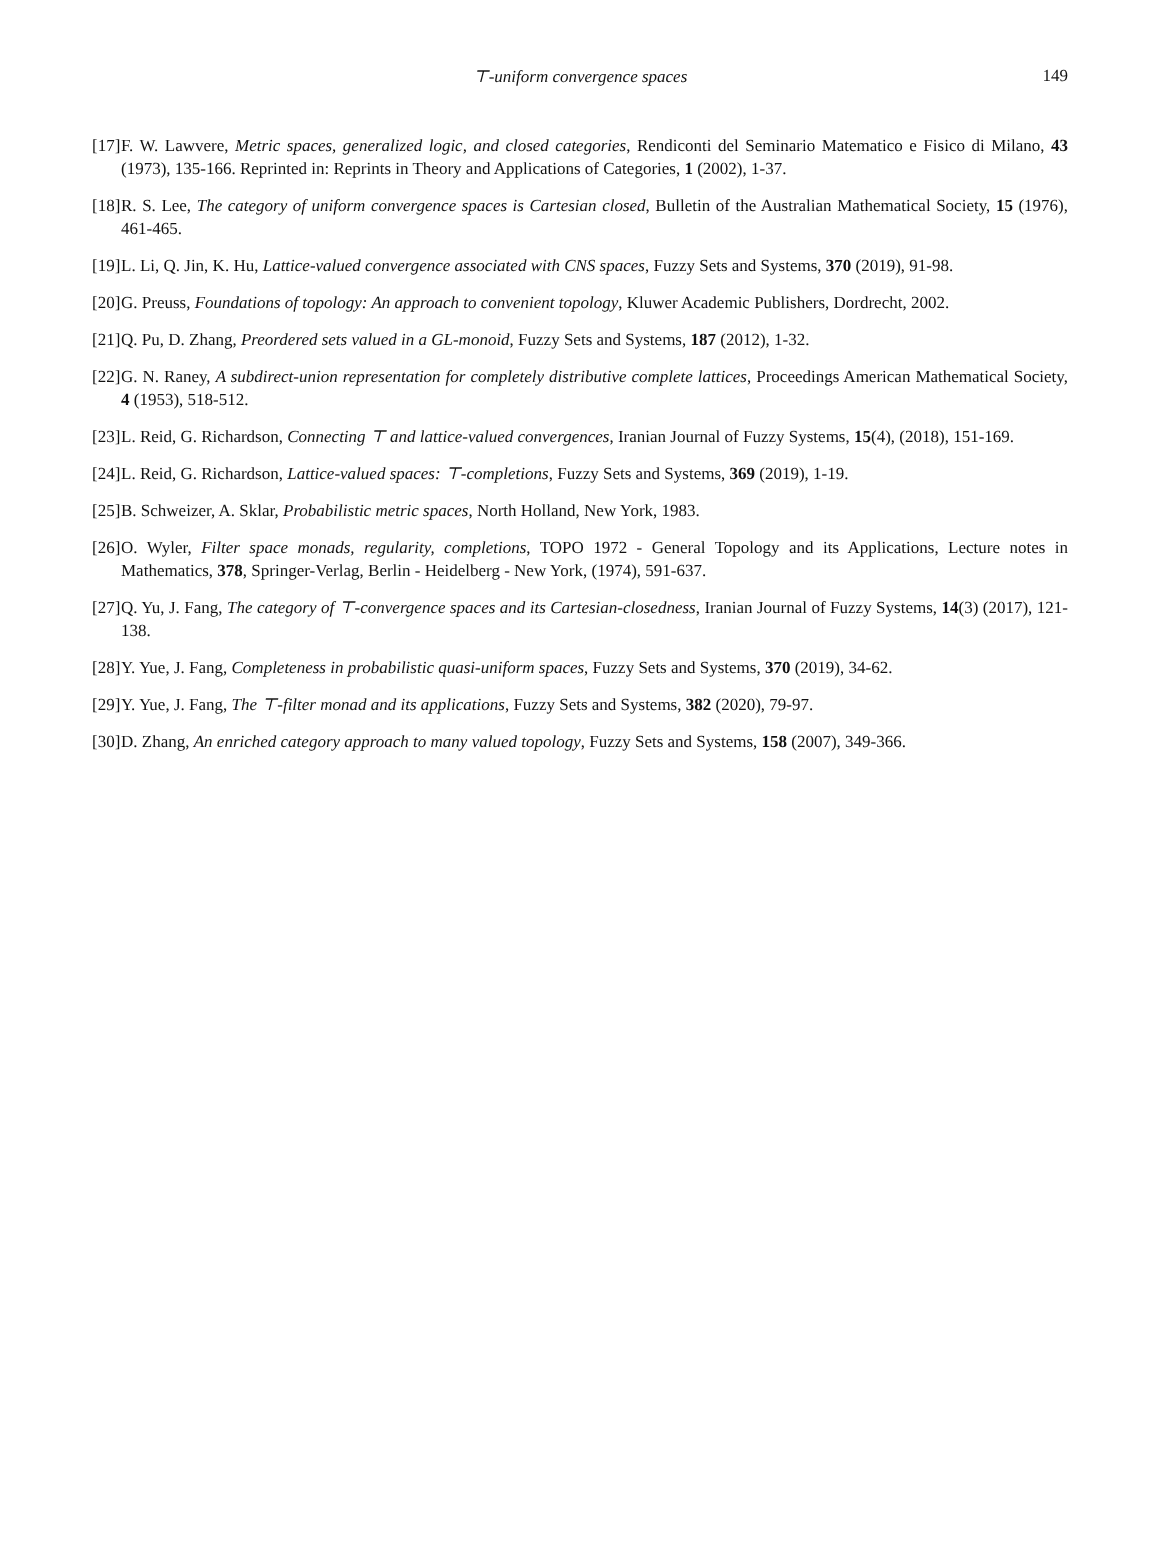⊤-uniform convergence spaces 149
[17] F. W. Lawvere, Metric spaces, generalized logic, and closed categories, Rendiconti del Seminario Matematico e Fisico di Milano, 43 (1973), 135-166. Reprinted in: Reprints in Theory and Applications of Categories, 1 (2002), 1-37.
[18] R. S. Lee, The category of uniform convergence spaces is Cartesian closed, Bulletin of the Australian Mathematical Society, 15 (1976), 461-465.
[19] L. Li, Q. Jin, K. Hu, Lattice-valued convergence associated with CNS spaces, Fuzzy Sets and Systems, 370 (2019), 91-98.
[20] G. Preuss, Foundations of topology: An approach to convenient topology, Kluwer Academic Publishers, Dordrecht, 2002.
[21] Q. Pu, D. Zhang, Preordered sets valued in a GL-monoid, Fuzzy Sets and Systems, 187 (2012), 1-32.
[22] G. N. Raney, A subdirect-union representation for completely distributive complete lattices, Proceedings American Mathematical Society, 4 (1953), 518-512.
[23] L. Reid, G. Richardson, Connecting ⊤ and lattice-valued convergences, Iranian Journal of Fuzzy Systems, 15(4), (2018), 151-169.
[24] L. Reid, G. Richardson, Lattice-valued spaces: ⊤-completions, Fuzzy Sets and Systems, 369 (2019), 1-19.
[25] B. Schweizer, A. Sklar, Probabilistic metric spaces, North Holland, New York, 1983.
[26] O. Wyler, Filter space monads, regularity, completions, TOPO 1972 - General Topology and its Applications, Lecture notes in Mathematics, 378, Springer-Verlag, Berlin - Heidelberg - New York, (1974), 591-637.
[27] Q. Yu, J. Fang, The category of ⊤-convergence spaces and its Cartesian-closedness, Iranian Journal of Fuzzy Systems, 14(3) (2017), 121-138.
[28] Y. Yue, J. Fang, Completeness in probabilistic quasi-uniform spaces, Fuzzy Sets and Systems, 370 (2019), 34-62.
[29] Y. Yue, J. Fang, The ⊤-filter monad and its applications, Fuzzy Sets and Systems, 382 (2020), 79-97.
[30] D. Zhang, An enriched category approach to many valued topology, Fuzzy Sets and Systems, 158 (2007), 349-366.